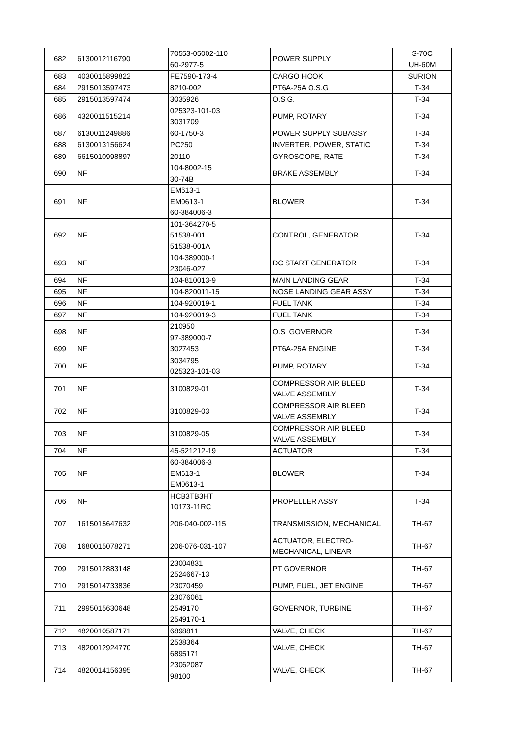| 682 | 6130012116790 | 70553-05002-110 60-2977-5 | POWER SUPPLY | S-70C UH-60M |
| 683 | 4030015899822 | FE7590-173-4 | CARGO HOOK | SURION |
| 684 | 2915013597473 | 8210-002 | PT6A-25A O.S.G | T-34 |
| 685 | 2915013597474 | 3035926 | O.S.G. | T-34 |
| 686 | 4320011515214 | 025323-101-03 3031709 | PUMP, ROTARY | T-34 |
| 687 | 6130011249886 | 60-1750-3 | POWER SUPPLY SUBASSY | T-34 |
| 688 | 6130013156624 | PC250 | INVERTER, POWER, STATIC | T-34 |
| 689 | 6615010998897 | 20110 | GYROSCOPE, RATE | T-34 |
| 690 | NF | 104-8002-15 30-74B | BRAKE ASSEMBLY | T-34 |
| 691 | NF | EM613-1 EM0613-1 60-384006-3 | BLOWER | T-34 |
| 692 | NF | 101-364270-5 51538-001 51538-001A | CONTROL, GENERATOR | T-34 |
| 693 | NF | 104-389000-1 23046-027 | DC START GENERATOR | T-34 |
| 694 | NF | 104-810013-9 | MAIN LANDING GEAR | T-34 |
| 695 | NF | 104-820011-15 | NOSE LANDING GEAR ASSY | T-34 |
| 696 | NF | 104-920019-1 | FUEL TANK | T-34 |
| 697 | NF | 104-920019-3 | FUEL TANK | T-34 |
| 698 | NF | 210950 97-389000-7 | O.S. GOVERNOR | T-34 |
| 699 | NF | 3027453 | PT6A-25A ENGINE | T-34 |
| 700 | NF | 3034795 025323-101-03 | PUMP, ROTARY | T-34 |
| 701 | NF | 3100829-01 | COMPRESSOR AIR BLEED VALVE ASSEMBLY | T-34 |
| 702 | NF | 3100829-03 | COMPRESSOR AIR BLEED VALVE ASSEMBLY | T-34 |
| 703 | NF | 3100829-05 | COMPRESSOR AIR BLEED VALVE ASSEMBLY | T-34 |
| 704 | NF | 45-521212-19 | ACTUATOR | T-34 |
| 705 | NF | 60-384006-3 EM613-1 EM0613-1 | BLOWER | T-34 |
| 706 | NF | HCB3TB3HT 10173-11RC | PROPELLER ASSY | T-34 |
| 707 | 1615015647632 | 206-040-002-115 | TRANSMISSION, MECHANICAL | TH-67 |
| 708 | 1680015078271 | 206-076-031-107 | ACTUATOR, ELECTRO- MECHANICAL, LINEAR | TH-67 |
| 709 | 2915012883148 | 23004831 2524667-13 | PT GOVERNOR | TH-67 |
| 710 | 2915014733836 | 23070459 | PUMP, FUEL, JET ENGINE | TH-67 |
| 711 | 2995015630648 | 23076061 2549170 2549170-1 | GOVERNOR, TURBINE | TH-67 |
| 712 | 4820010587171 | 6898811 | VALVE, CHECK | TH-67 |
| 713 | 4820012924770 | 2538364 6895171 | VALVE, CHECK | TH-67 |
| 714 | 4820014156395 | 23062087 98100 | VALVE, CHECK | TH-67 |